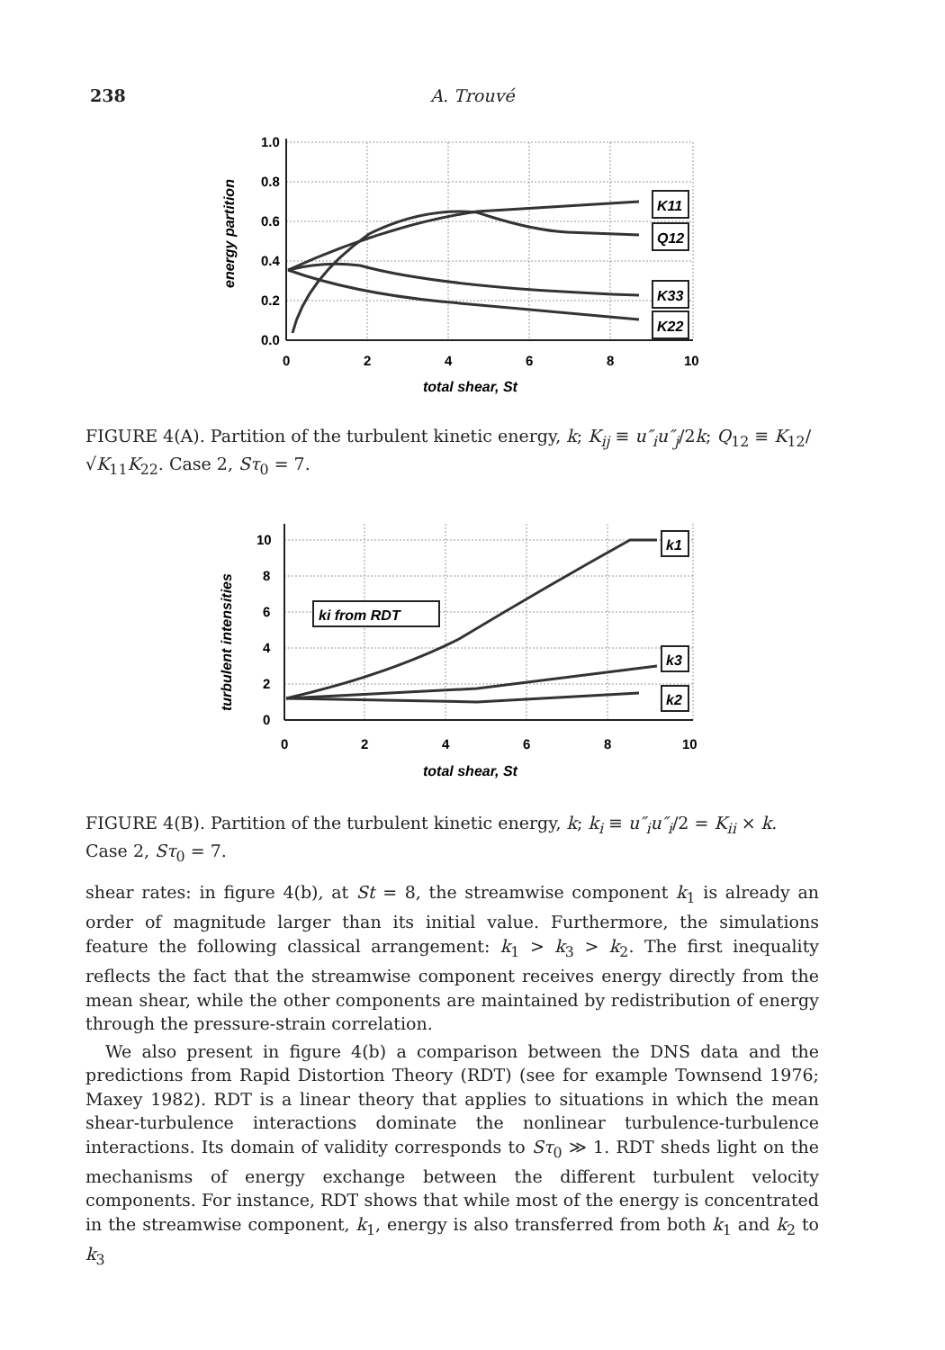238
A. Trouvé
1.0
0.8
0.6
0.4
0.2
0.0
0
2
4
6
8
10
total shear, St
energy partition
K11
Q12
K33
K22
FIGURE 4(A). Partition of the turbulent kinetic energy, k; K<sub>ij</sub> ≡ u″<sub>i</sub>u″<sub>j</sub>/2k; Q<sub>12</sub> ≡ K<sub>12</sub>/√K<sub>11</sub>K<sub>22</sub>. Case 2, Sτ<sub>0</sub> = 7.
10
8
6
4
2
0
0
2
4
6
8
10
total shear, St
turbulent intensities
ki from RDT
k1
k3
k2
FIGURE 4(B). Partition of the turbulent kinetic energy, k; k<sub>i</sub> ≡ u″<sub>i</sub>u″<sub>i</sub>/2 = K<sub>ii</sub> × k. Case 2, Sτ<sub>0</sub> = 7.
shear rates: in figure 4(b), at St = 8, the streamwise component k<sub>1</sub> is already an order of magnitude larger than its initial value. Furthermore, the simulations feature the following classical arrangement: k<sub>1</sub> > k<sub>3</sub> > k<sub>2</sub>. The first inequality reflects the fact that the streamwise component receives energy directly from the mean shear, while the other components are maintained by redistribution of energy through the pressure-strain correlation.
We also present in figure 4(b) a comparison between the DNS data and the predictions from Rapid Distortion Theory (RDT) (see for example Townsend 1976; Maxey 1982). RDT is a linear theory that applies to situations in which the mean shear-turbulence interactions dominate the nonlinear turbulence-turbulence interactions. Its domain of validity corresponds to Sτ<sub>0</sub> ≫ 1. RDT sheds light on the mechanisms of energy exchange between the different turbulent velocity components. For instance, RDT shows that while most of the energy is concentrated in the streamwise component, k<sub>1</sub>, energy is also transferred from both k<sub>1</sub> and k<sub>2</sub> to k<sub>3</sub>